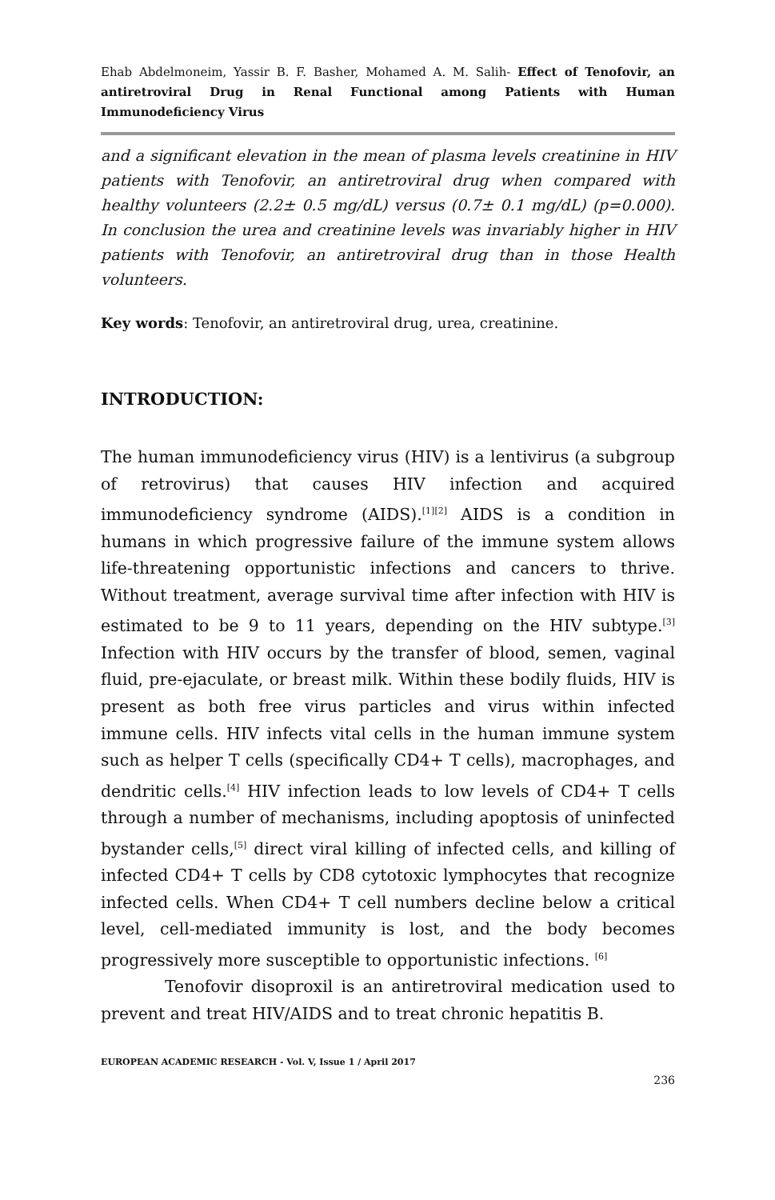Ehab Abdelmoneim, Yassir B. F. Basher, Mohamed A. M. Salih- Effect of Tenofovir, an antiretroviral Drug in Renal Functional among Patients with Human Immunodeficiency Virus
and a significant elevation in the mean of plasma levels creatinine in HIV patients with Tenofovir, an antiretroviral drug when compared with healthy volunteers (2.2± 0.5 mg/dL) versus (0.7± 0.1 mg/dL) (p=0.000). In conclusion the urea and creatinine levels was invariably higher in HIV patients with Tenofovir, an antiretroviral drug than in those Health volunteers.
Key words: Tenofovir, an antiretroviral drug, urea, creatinine.
INTRODUCTION:
The human immunodeficiency virus (HIV) is a lentivirus (a subgroup of retrovirus) that causes HIV infection and acquired immunodeficiency syndrome (AIDS).<sup>[1][2]</sup> AIDS is a condition in humans in which progressive failure of the immune system allows life-threatening opportunistic infections and cancers to thrive. Without treatment, average survival time after infection with HIV is estimated to be 9 to 11 years, depending on the HIV subtype.<sup>[3]</sup> Infection with HIV occurs by the transfer of blood, semen, vaginal fluid, pre-ejaculate, or breast milk. Within these bodily fluids, HIV is present as both free virus particles and virus within infected immune cells. HIV infects vital cells in the human immune system such as helper T cells (specifically CD4+ T cells), macrophages, and dendritic cells.<sup>[4]</sup> HIV infection leads to low levels of CD4+ T cells through a number of mechanisms, including apoptosis of uninfected bystander cells,<sup>[5]</sup> direct viral killing of infected cells, and killing of infected CD4+ T cells by CD8 cytotoxic lymphocytes that recognize infected cells. When CD4+ T cell numbers decline below a critical level, cell-mediated immunity is lost, and the body becomes progressively more susceptible to opportunistic infections. <sup>[6]</sup>
Tenofovir disoproxil is an antiretroviral medication used to prevent and treat HIV/AIDS and to treat chronic hepatitis B.
EUROPEAN ACADEMIC RESEARCH - Vol. V, Issue 1 / April 2017
236